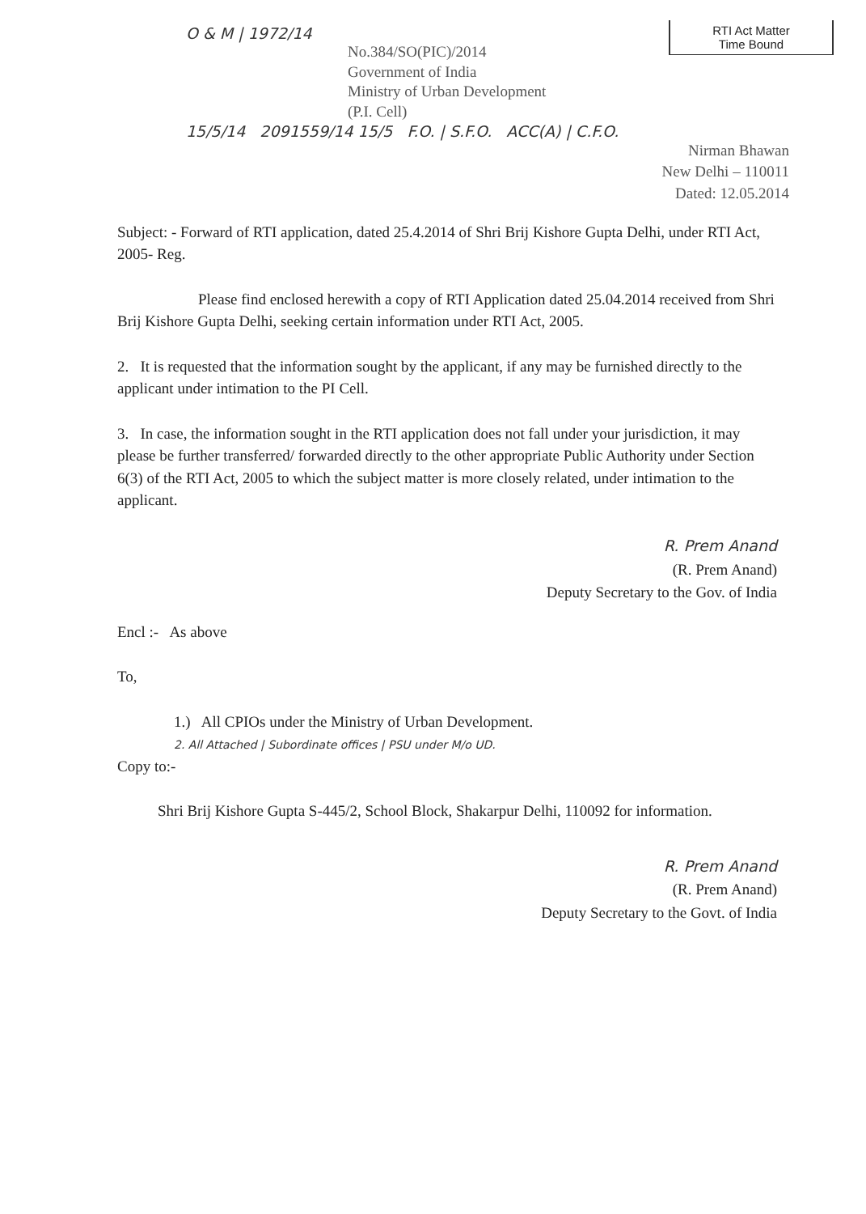RTI Act Matter
Time Bound
O & M | 1972/14
No.384/SO(PIC)/2014
Government of India
Ministry of Urban Development
(P.I. Cell)
15/5/14 2091559/14 15/5 F.O. | S.F.O. ACC(A) | C.F.O.
Nirman Bhawan
New Delhi – 110011
Dated: 12.05.2014
Subject: - Forward of RTI application, dated 25.4.2014 of Shri Brij Kishore Gupta Delhi, under RTI Act, 2005- Reg.
Please find enclosed herewith a copy of RTI Application dated 25.04.2014 received from Shri Brij Kishore Gupta Delhi, seeking certain information under RTI Act, 2005.
2. It is requested that the information sought by the applicant, if any may be furnished directly to the applicant under intimation to the PI Cell.
3. In case, the information sought in the RTI application does not fall under your jurisdiction, it may please be further transferred/ forwarded directly to the other appropriate Public Authority under Section 6(3) of the RTI Act, 2005 to which the subject matter is more closely related, under intimation to the applicant.
R. Prem Anand
(R. Prem Anand)
Deputy Secretary to the Gov. of India
Encl :- As above
To,
1.) All CPIOs under the Ministry of Urban Development.
2. All Attached | Subordinate offices | PSU under M/o UD.
Copy to:-
Shri Brij Kishore Gupta S-445/2, School Block, Shakarpur Delhi, 110092 for information.
R. Prem Anand
(R. Prem Anand)
Deputy Secretary to the Govt. of India